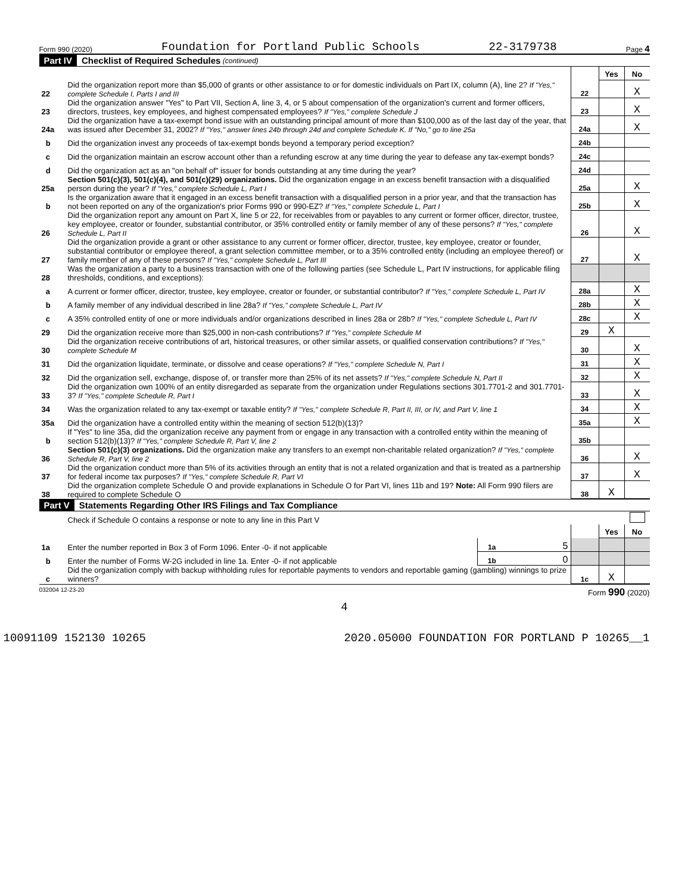Form 990 (2020) Foundation for Portland Public Schools 22-3179738 Page 4
Part IV Checklist of Required Schedules (continued)
| | | | Yes | No |
| 22 | Did the organization report more than $5,000 of grants or other assistance to or for domestic individuals on Part IX, column (A), line 2? If "Yes," complete Schedule I, Parts I and III | 22 | | X |
| 23 | Did the organization answer "Yes" to Part VII, Section A, line 3, 4, or 5 about compensation of the organization's current and former officers, directors, trustees, key employees, and highest compensated employees? If "Yes," complete Schedule J | 23 | | X |
| 24a | Did the organization have a tax-exempt bond issue with an outstanding principal amount of more than $100,000 as of the last day of the year, that was issued after December 31, 2002? If "Yes," answer lines 24b through 24d and complete Schedule K. If "No," go to line 25a | 24a | | X |
| b | Did the organization invest any proceeds of tax-exempt bonds beyond a temporary period exception? | 24b | | |
| c | Did the organization maintain an escrow account other than a refunding escrow at any time during the year to defease any tax-exempt bonds? | 24c | | |
| d | Did the organization act as an "on behalf of" issuer for bonds outstanding at any time during the year? | 24d | | |
| 25a | Section 501(c)(3), 501(c)(4), and 501(c)(29) organizations. Did the organization engage in an excess benefit transaction with a disqualified person during the year? If "Yes," complete Schedule L, Part I | 25a | | X |
| b | Is the organization aware that it engaged in an excess benefit transaction with a disqualified person in a prior year, and that the transaction has not been reported on any of the organization's prior Forms 990 or 990-EZ? If "Yes," complete Schedule L, Part I | 25b | | X |
| 26 | Did the organization report any amount on Part X, line 5 or 22, for receivables from or payables to any current or former officer, director, trustee, key employee, creator or founder, substantial contributor, or 35% controlled entity or family member of any of these persons? If "Yes," complete Schedule L, Part II | 26 | | X |
| 27 | Did the organization provide a grant or other assistance to any current or former officer, director, trustee, key employee, creator or founder, substantial contributor or employee thereof, a grant selection committee member, or to a 35% controlled entity (including an employee thereof) or family member of any of these persons? If "Yes," complete Schedule L, Part III | 27 | | X |
| 28 | Was the organization a party to a business transaction with one of the following parties (see Schedule L, Part IV instructions, for applicable filing thresholds, conditions, and exceptions): | | | |
| a | A current or former officer, director, trustee, key employee, creator or founder, or substantial contributor? If "Yes," complete Schedule L, Part IV | 28a | | X |
| b | A family member of any individual described in line 28a? If "Yes," complete Schedule L, Part IV | 28b | | X |
| c | A 35% controlled entity of one or more individuals and/or organizations described in lines 28a or 28b? If "Yes," complete Schedule L, Part IV | 28c | | X |
| 29 | Did the organization receive more than $25,000 in non-cash contributions? If "Yes," complete Schedule M | 29 | X | |
| 30 | Did the organization receive contributions of art, historical treasures, or other similar assets, or qualified conservation contributions? If "Yes," complete Schedule M | 30 | | X |
| 31 | Did the organization liquidate, terminate, or dissolve and cease operations? If "Yes," complete Schedule N, Part I | 31 | | X |
| 32 | Did the organization sell, exchange, dispose of, or transfer more than 25% of its net assets? If "Yes," complete Schedule N, Part II | 32 | | X |
| 33 | Did the organization own 100% of an entity disregarded as separate from the organization under Regulations sections 301.7701-2 and 301.7701-3? If "Yes," complete Schedule R, Part I | 33 | | X |
| 34 | Was the organization related to any tax-exempt or taxable entity? If "Yes," complete Schedule R, Part II, III, or IV, and Part V, line 1 | 34 | | X |
| 35a | Did the organization have a controlled entity within the meaning of section 512(b)(13)? | 35a | | X |
| b | If "Yes" to line 35a, did the organization receive any payment from or engage in any transaction with a controlled entity within the meaning of section 512(b)(13)? If "Yes," complete Schedule R, Part V, line 2 | 35b | | |
| 36 | Section 501(c)(3) organizations. Did the organization make any transfers to an exempt non-charitable related organization? If "Yes," complete Schedule R, Part V, line 2 | 36 | | X |
| 37 | Did the organization conduct more than 5% of its activities through an entity that is not a related organization and that is treated as a partnership for federal income tax purposes? If "Yes," complete Schedule R, Part VI | 37 | | X |
| 38 | Did the organization complete Schedule O and provide explanations in Schedule O for Part VI, lines 11b and 19? Note: All Form 990 filers are required to complete Schedule O | 38 | X | |
Part V Statements Regarding Other IRS Filings and Tax Compliance
| | Check if Schedule O contains a response or note to any line in this Part V | |
| | | | | | Yes | No |
| 1a | Enter the number reported in Box 3 of Form 1096. Enter -0- if not applicable | 1a | 5 | | | |
| b | Enter the number of Forms W-2G included in line 1a. Enter -0- if not applicable | 1b | 0 | | | |
| c | Did the organization comply with backup withholding rules for reportable payments to vendors and reportable gaming (gambling) winnings to prize winners? | | | 1c | X | |
032004 12-23-20 Form 990 (2020)
4
10091109 152130 10265 2020.05000 FOUNDATION FOR PORTLAND P 10265__1